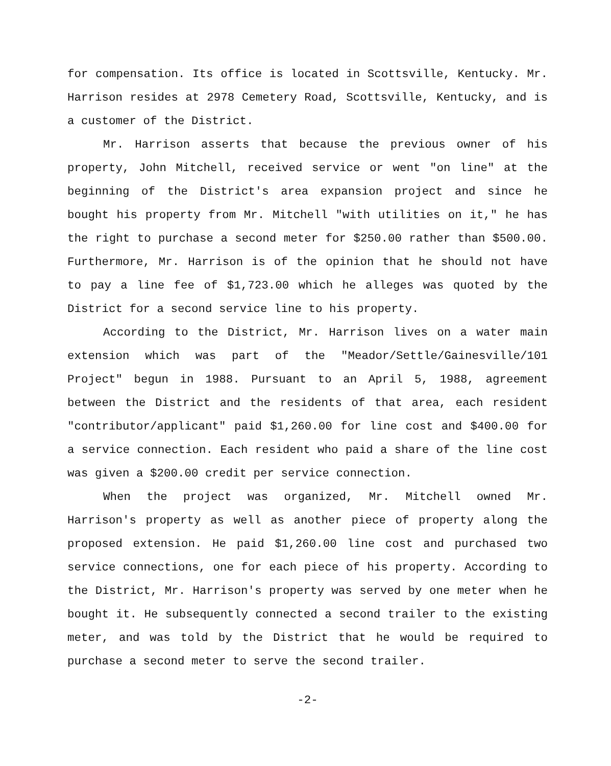for compensation. Its office is located in Scottsville, Kentucky. Mr. Harrison resides at 2978 Cemetery Road, Scottsville, Kentucky, and is a customer of the District.
Mr. Harrison asserts that because the previous owner of his property, John Mitchell, received service or went "on line" at the beginning of the District's area expansion project and since he bought his property from Mr. Mitchell "with utilities on it," he has the right to purchase a second meter for $250.00 rather than $500.00. Furthermore, Mr. Harrison is of the opinion that he should not have to pay a line fee of $1,723.00 which he alleges was quoted by the District for a second service line to his property.
According to the District, Mr. Harrison lives on a water main extension which was part of the "Meador/Settle/Gainesville/101 Project" begun in 1988. Pursuant to an April 5, 1988, agreement between the District and the residents of that area, each resident "contributor/applicant" paid $1,260.00 for line cost and $400.00 for a service connection. Each resident who paid a share of the line cost was given a $200.00 credit per service connection.
When the project was organized, Mr. Mitchell owned Mr. Harrison's property as well as another piece of property along the proposed extension. He paid $1,260.00 line cost and purchased two service connections, one for each piece of his property. According to the District, Mr. Harrison's property was served by one meter when he bought it. He subsequently connected a second trailer to the existing meter, and was told by the District that he would be required to purchase a second meter to serve the second trailer.
-2-